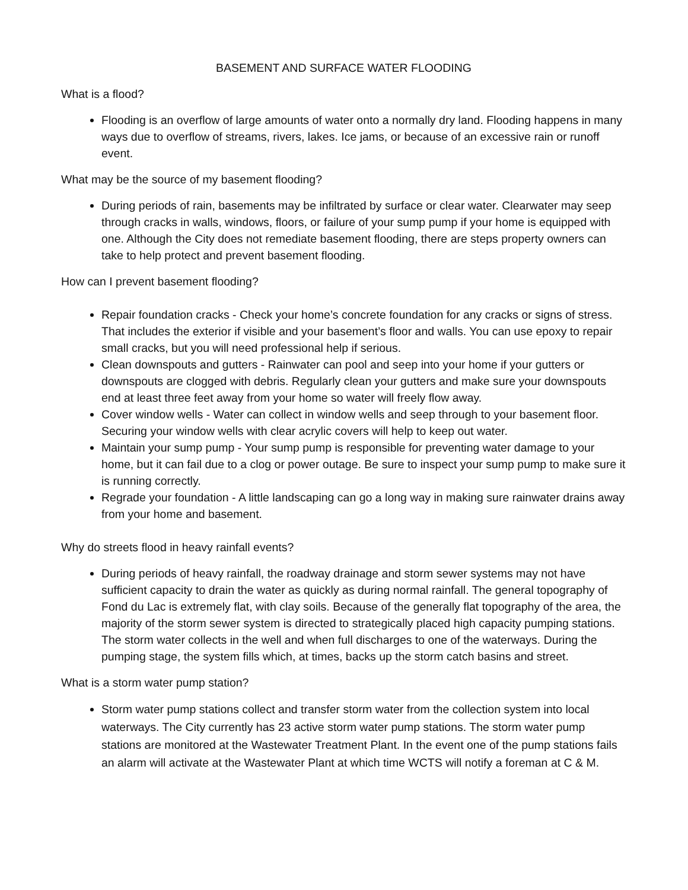BASEMENT AND SURFACE WATER FLOODING
What is a flood?
Flooding is an overflow of large amounts of water onto a normally dry land. Flooding happens in many ways due to overflow of streams, rivers, lakes. Ice jams, or because of an excessive rain or runoff event.
What may be the source of my basement flooding?
During periods of rain, basements may be infiltrated by surface or clear water. Clearwater may seep through cracks in walls, windows, floors, or failure of your sump pump if your home is equipped with one. Although the City does not remediate basement flooding, there are steps property owners can take to help protect and prevent basement flooding.
How can I prevent basement flooding?
Repair foundation cracks - Check your home’s concrete foundation for any cracks or signs of stress. That includes the exterior if visible and your basement’s floor and walls. You can use epoxy to repair small cracks, but you will need professional help if serious.
Clean downspouts and gutters - Rainwater can pool and seep into your home if your gutters or downspouts are clogged with debris. Regularly clean your gutters and make sure your downspouts end at least three feet away from your home so water will freely flow away.
Cover window wells - Water can collect in window wells and seep through to your basement floor. Securing your window wells with clear acrylic covers will help to keep out water.
Maintain your sump pump - Your sump pump is responsible for preventing water damage to your home, but it can fail due to a clog or power outage. Be sure to inspect your sump pump to make sure it is running correctly.
Regrade your foundation - A little landscaping can go a long way in making sure rainwater drains away from your home and basement.
Why do streets flood in heavy rainfall events?
During periods of heavy rainfall, the roadway drainage and storm sewer systems may not have sufficient capacity to drain the water as quickly as during normal rainfall. The general topography of Fond du Lac is extremely flat, with clay soils. Because of the generally flat topography of the area, the majority of the storm sewer system is directed to strategically placed high capacity pumping stations. The storm water collects in the well and when full discharges to one of the waterways. During the pumping stage, the system fills which, at times, backs up the storm catch basins and street.
What is a storm water pump station?
Storm water pump stations collect and transfer storm water from the collection system into local waterways. The City currently has 23 active storm water pump stations. The storm water pump stations are monitored at the Wastewater Treatment Plant. In the event one of the pump stations fails an alarm will activate at the Wastewater Plant at which time WCTS will notify a foreman at C & M.